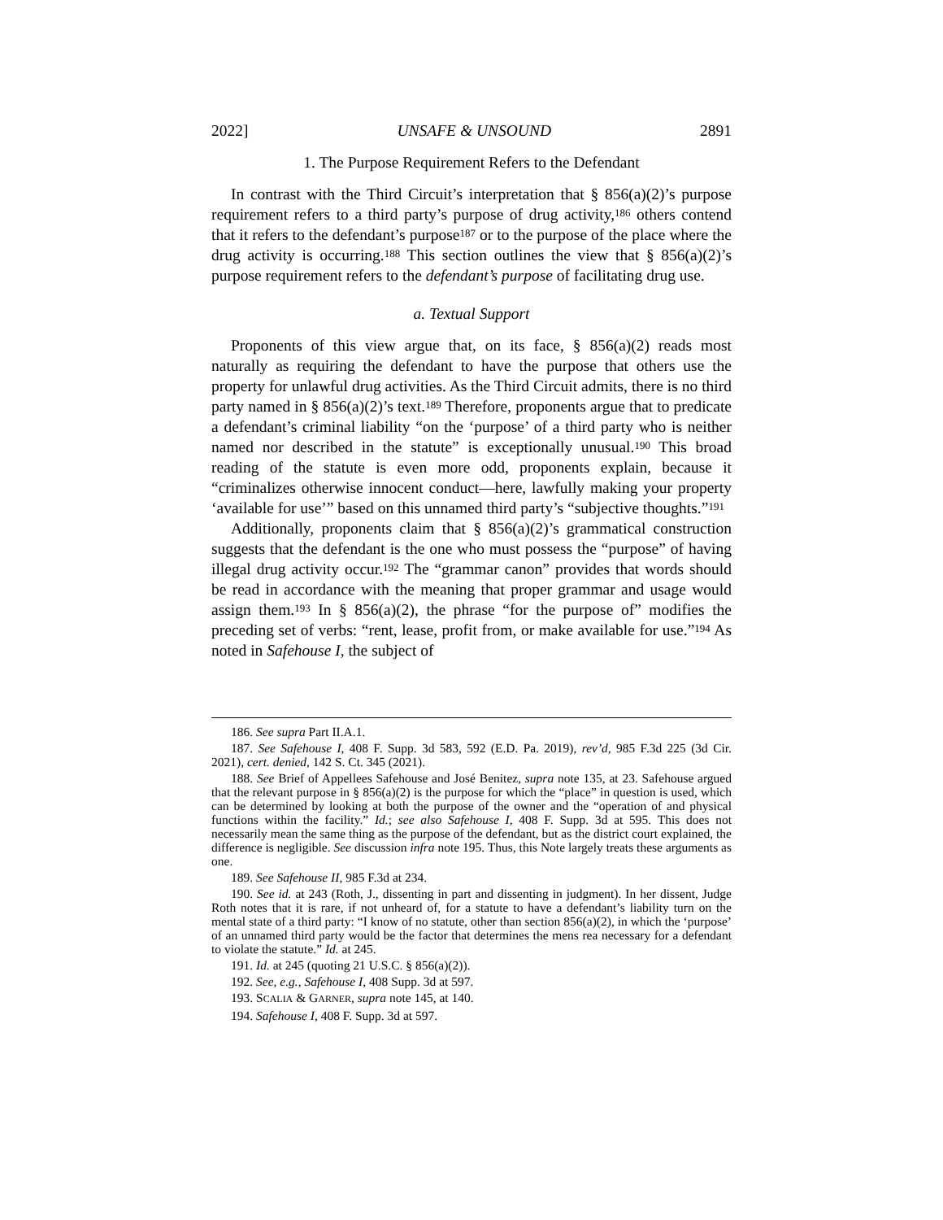2022] UNSAFE & UNSOUND 2891
1. The Purpose Requirement Refers to the Defendant
In contrast with the Third Circuit’s interpretation that § 856(a)(2)’s purpose requirement refers to a third party’s purpose of drug activity,<sup>186</sup> others contend that it refers to the defendant’s purpose<sup>187</sup> or to the purpose of the place where the drug activity is occurring.<sup>188</sup> This section outlines the view that § 856(a)(2)’s purpose requirement refers to the defendant’s purpose of facilitating drug use.
a. Textual Support
Proponents of this view argue that, on its face, § 856(a)(2) reads most naturally as requiring the defendant to have the purpose that others use the property for unlawful drug activities. As the Third Circuit admits, there is no third party named in § 856(a)(2)’s text.<sup>189</sup> Therefore, proponents argue that to predicate a defendant’s criminal liability “on the ‘purpose’ of a third party who is neither named nor described in the statute” is exceptionally unusual.<sup>190</sup> This broad reading of the statute is even more odd, proponents explain, because it “criminalizes otherwise innocent conduct—here, lawfully making your property ‘available for use’” based on this unnamed third party’s “subjective thoughts.”<sup>191</sup>
Additionally, proponents claim that § 856(a)(2)’s grammatical construction suggests that the defendant is the one who must possess the “purpose” of having illegal drug activity occur.<sup>192</sup> The “grammar canon” provides that words should be read in accordance with the meaning that proper grammar and usage would assign them.<sup>193</sup> In § 856(a)(2), the phrase “for the purpose of” modifies the preceding set of verbs: “rent, lease, profit from, or make available for use.”<sup>194</sup> As noted in Safehouse I, the subject of
186. See supra Part II.A.1.
187. See Safehouse I, 408 F. Supp. 3d 583, 592 (E.D. Pa. 2019), rev’d, 985 F.3d 225 (3d Cir. 2021), cert. denied, 142 S. Ct. 345 (2021).
188. See Brief of Appellees Safehouse and José Benitez, supra note 135, at 23. Safehouse argued that the relevant purpose in § 856(a)(2) is the purpose for which the “place” in question is used, which can be determined by looking at both the purpose of the owner and the “operation of and physical functions within the facility.” Id.; see also Safehouse I, 408 F. Supp. 3d at 595. This does not necessarily mean the same thing as the purpose of the defendant, but as the district court explained, the difference is negligible. See discussion infra note 195. Thus, this Note largely treats these arguments as one.
189. See Safehouse II, 985 F.3d at 234.
190. See id. at 243 (Roth, J., dissenting in part and dissenting in judgment). In her dissent, Judge Roth notes that it is rare, if not unheard of, for a statute to have a defendant’s liability turn on the mental state of a third party: “I know of no statute, other than section 856(a)(2), in which the ‘purpose’ of an unnamed third party would be the factor that determines the mens rea necessary for a defendant to violate the statute.” Id. at 245.
191. Id. at 245 (quoting 21 U.S.C. § 856(a)(2)).
192. See, e.g., Safehouse I, 408 Supp. 3d at 597.
193. SCALIA & GARNER, supra note 145, at 140.
194. Safehouse I, 408 F. Supp. 3d at 597.